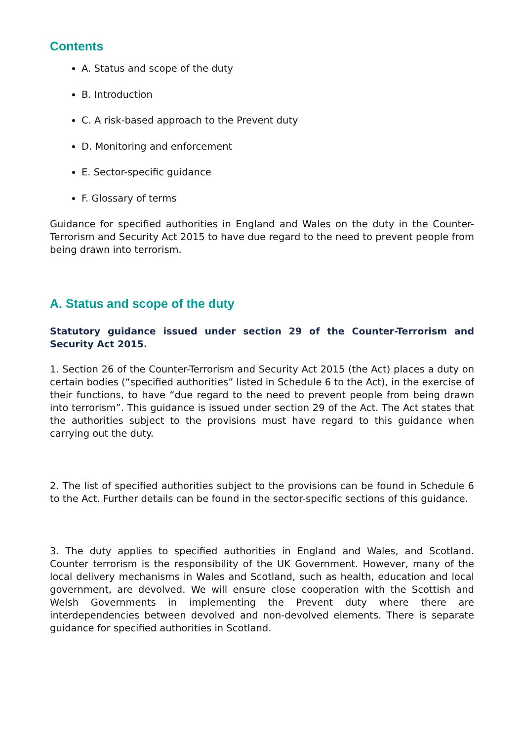Contents
A. Status and scope of the duty
B. Introduction
C. A risk-based approach to the Prevent duty
D. Monitoring and enforcement
E. Sector-specific guidance
F. Glossary of terms
Guidance for specified authorities in England and Wales on the duty in the Counter-Terrorism and Security Act 2015 to have due regard to the need to prevent people from being drawn into terrorism.
A. Status and scope of the duty
Statutory guidance issued under section 29 of the Counter-Terrorism and Security Act 2015.
1. Section 26 of the Counter-Terrorism and Security Act 2015 (the Act) places a duty on certain bodies (“specified authorities” listed in Schedule 6 to the Act), in the exercise of their functions, to have “due regard to the need to prevent people from being drawn into terrorism”. This guidance is issued under section 29 of the Act. The Act states that the authorities subject to the provisions must have regard to this guidance when carrying out the duty.
2. The list of specified authorities subject to the provisions can be found in Schedule 6 to the Act. Further details can be found in the sector-specific sections of this guidance.
3. The duty applies to specified authorities in England and Wales, and Scotland. Counter terrorism is the responsibility of the UK Government. However, many of the local delivery mechanisms in Wales and Scotland, such as health, education and local government, are devolved. We will ensure close cooperation with the Scottish and Welsh Governments in implementing the Prevent duty where there are interdependencies between devolved and non-devolved elements. There is separate guidance for specified authorities in Scotland.